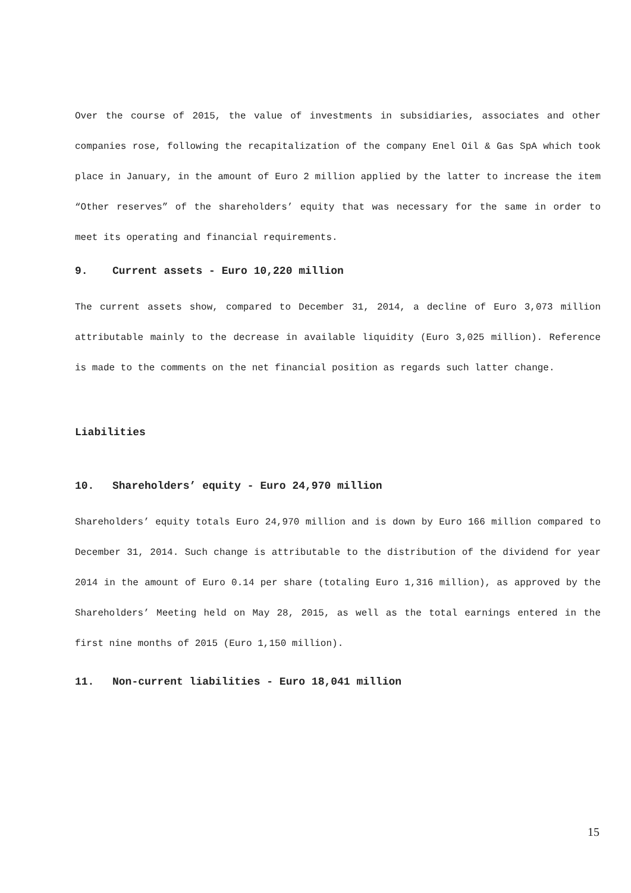Over the course of 2015, the value of investments in subsidiaries, associates and other companies rose, following the recapitalization of the company Enel Oil & Gas SpA which took place in January, in the amount of Euro 2 million applied by the latter to increase the item “Other reserves” of the shareholders’ equity that was necessary for the same in order to meet its operating and financial requirements.
9. Current assets - Euro 10,220 million
The current assets show, compared to December 31, 2014, a decline of Euro 3,073 million attributable mainly to the decrease in available liquidity (Euro 3,025 million). Reference is made to the comments on the net financial position as regards such latter change.
Liabilities
10. Shareholders’ equity - Euro 24,970 million
Shareholders’ equity totals Euro 24,970 million and is down by Euro 166 million compared to December 31, 2014. Such change is attributable to the distribution of the dividend for year 2014 in the amount of Euro 0.14 per share (totaling Euro 1,316 million), as approved by the Shareholders’ Meeting held on May 28, 2015, as well as the total earnings entered in the first nine months of 2015 (Euro 1,150 million).
11. Non-current liabilities - Euro 18,041 million
15